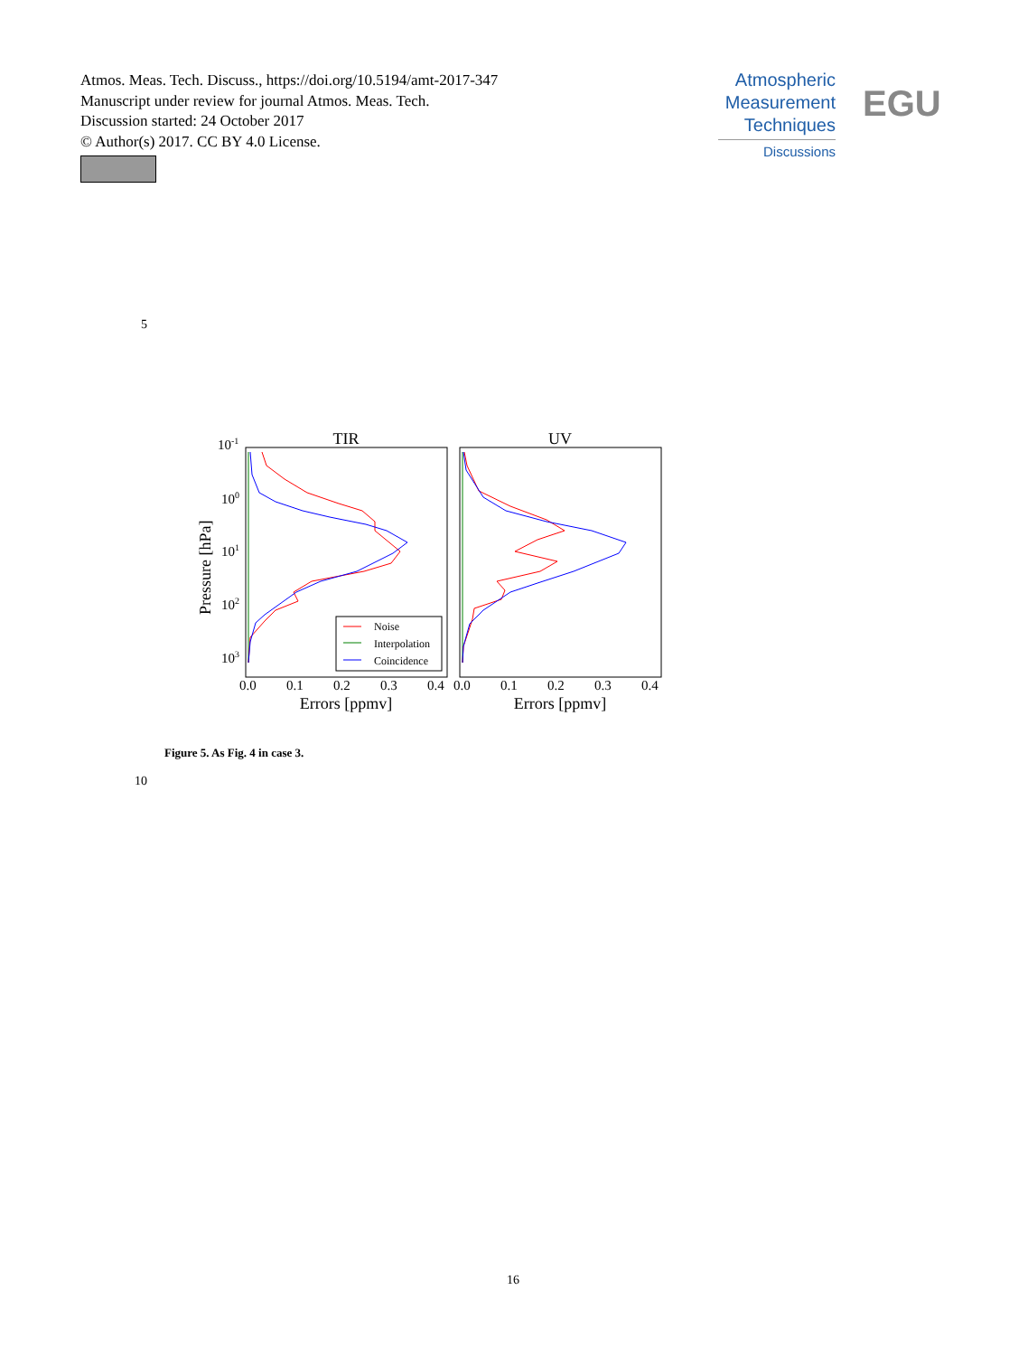Atmos. Meas. Tech. Discuss., https://doi.org/10.5194/amt-2017-347
Manuscript under review for journal Atmos. Meas. Tech.
Discussion started: 24 October 2017
© Author(s) 2017. CC BY 4.0 License.
Atmospheric
Measurement
Techniques
Discussions
EGU
5
TIR
UV
10-1
100
101
102
103
Pressure [hPa]
0.0
0.1
0.2
0.3
0.4
0.0
0.1
0.2
0.3
0.4
Errors [ppmv]
Errors [ppmv]
Noise
Interpolation
Coincidence
Figure 5. As Fig. 4 in case 3.
10
16